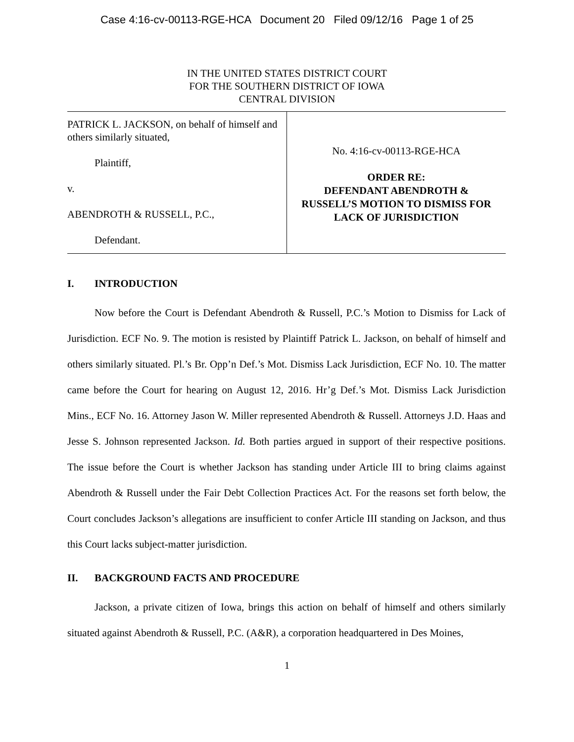Case 4:16-cv-00113-RGE-HCA Document 20 Filed 09/12/16 Page 1 of 25
IN THE UNITED STATES DISTRICT COURT
FOR THE SOUTHERN DISTRICT OF IOWA
CENTRAL DIVISION
PATRICK L. JACKSON, on behalf of himself and others similarly situated,
Plaintiff,
v.
ABENDROTH & RUSSELL, P.C.,
Defendant.
No. 4:16-cv-00113-RGE-HCA
ORDER RE:
DEFENDANT ABENDROTH &
RUSSELL’S MOTION TO DISMISS FOR
LACK OF JURISDICTION
I. INTRODUCTION
Now before the Court is Defendant Abendroth & Russell, P.C.’s Motion to Dismiss for Lack of Jurisdiction. ECF No. 9. The motion is resisted by Plaintiff Patrick L. Jackson, on behalf of himself and others similarly situated. Pl.’s Br. Opp’n Def.’s Mot. Dismiss Lack Jurisdiction, ECF No. 10. The matter came before the Court for hearing on August 12, 2016. Hr’g Def.’s Mot. Dismiss Lack Jurisdiction Mins., ECF No. 16. Attorney Jason W. Miller represented Abendroth & Russell. Attorneys J.D. Haas and Jesse S. Johnson represented Jackson. Id. Both parties argued in support of their respective positions. The issue before the Court is whether Jackson has standing under Article III to bring claims against Abendroth & Russell under the Fair Debt Collection Practices Act. For the reasons set forth below, the Court concludes Jackson’s allegations are insufficient to confer Article III standing on Jackson, and thus this Court lacks subject-matter jurisdiction.
II. BACKGROUND FACTS AND PROCEDURE
Jackson, a private citizen of Iowa, brings this action on behalf of himself and others similarly situated against Abendroth & Russell, P.C. (A&R), a corporation headquartered in Des Moines,
1